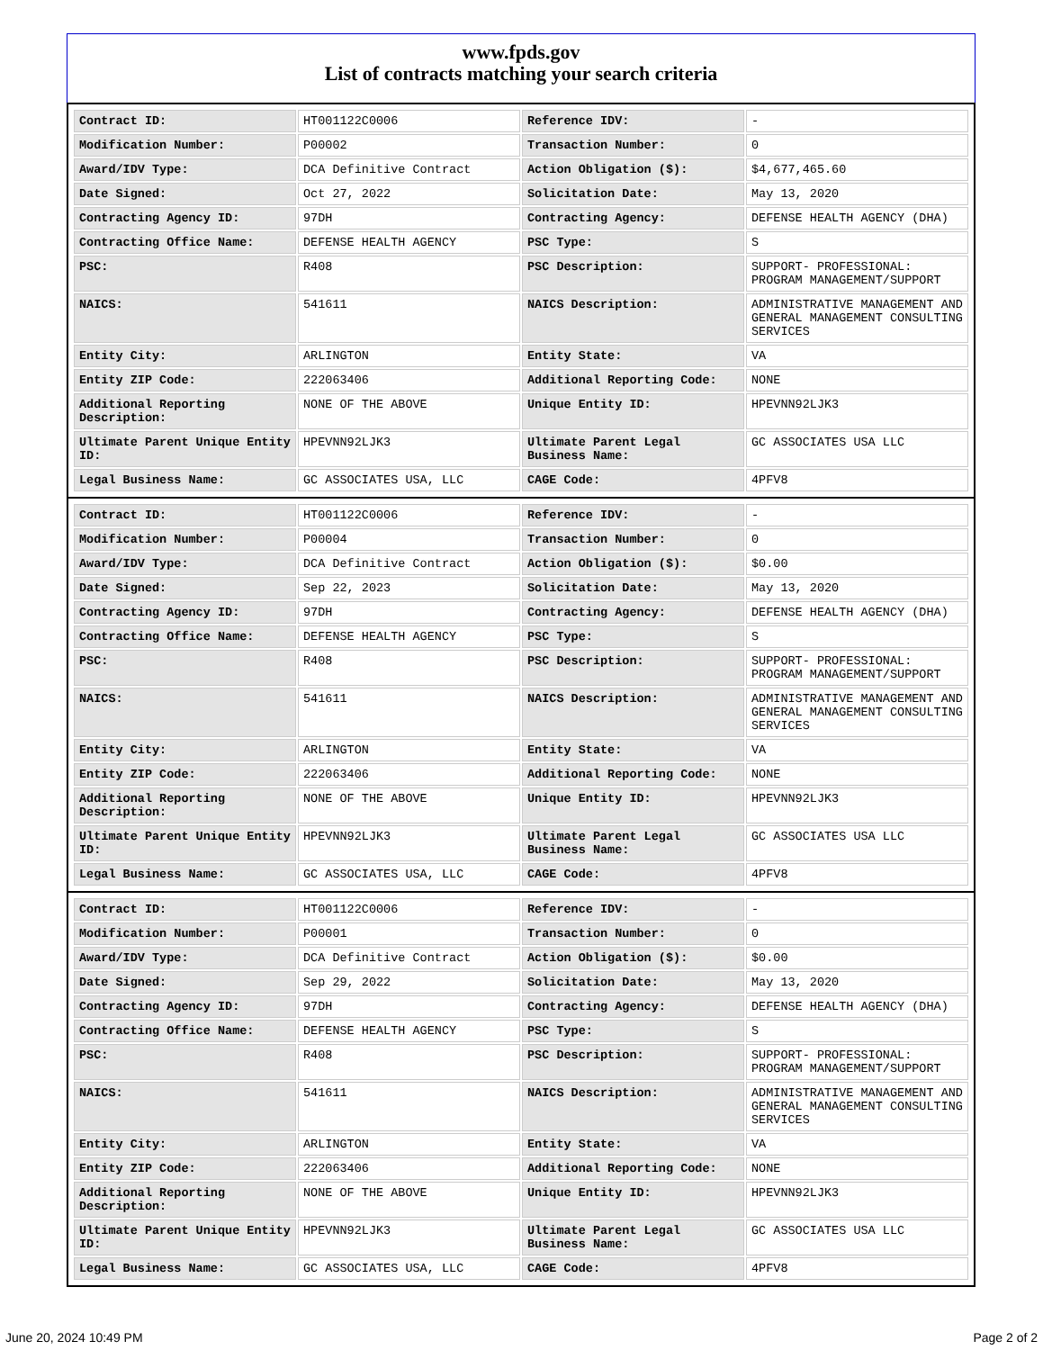www.fpds.gov
List of contracts matching your search criteria
| Contract ID: | HT001122C0006 | Reference IDV: | - |
| Modification Number: | P00002 | Transaction Number: | 0 |
| Award/IDV Type: | DCA Definitive Contract | Action Obligation ($): | $4,677,465.60 |
| Date Signed: | Oct 27, 2022 | Solicitation Date: | May 13, 2020 |
| Contracting Agency ID: | 97DH | Contracting Agency: | DEFENSE HEALTH AGENCY (DHA) |
| Contracting Office Name: | DEFENSE HEALTH AGENCY | PSC Type: | S |
| PSC: | R408 | PSC Description: | SUPPORT- PROFESSIONAL: PROGRAM MANAGEMENT/SUPPORT |
| NAICS: | 541611 | NAICS Description: | ADMINISTRATIVE MANAGEMENT AND GENERAL MANAGEMENT CONSULTING SERVICES |
| Entity City: | ARLINGTON | Entity State: | VA |
| Entity ZIP Code: | 222063406 | Additional Reporting Code: | NONE |
| Additional Reporting Description: | NONE OF THE ABOVE | Unique Entity ID: | HPEVNN92LJK3 |
| Ultimate Parent Unique Entity ID: | HPEVNN92LJK3 | Ultimate Parent Legal Business Name: | GC ASSOCIATES USA LLC |
| Legal Business Name: | GC ASSOCIATES USA, LLC | CAGE Code: | 4PFV8 |
| Contract ID: | HT001122C0006 | Reference IDV: | - |
| Modification Number: | P00004 | Transaction Number: | 0 |
| Award/IDV Type: | DCA Definitive Contract | Action Obligation ($): | $0.00 |
| Date Signed: | Sep 22, 2023 | Solicitation Date: | May 13, 2020 |
| Contracting Agency ID: | 97DH | Contracting Agency: | DEFENSE HEALTH AGENCY (DHA) |
| Contracting Office Name: | DEFENSE HEALTH AGENCY | PSC Type: | S |
| PSC: | R408 | PSC Description: | SUPPORT- PROFESSIONAL: PROGRAM MANAGEMENT/SUPPORT |
| NAICS: | 541611 | NAICS Description: | ADMINISTRATIVE MANAGEMENT AND GENERAL MANAGEMENT CONSULTING SERVICES |
| Entity City: | ARLINGTON | Entity State: | VA |
| Entity ZIP Code: | 222063406 | Additional Reporting Code: | NONE |
| Additional Reporting Description: | NONE OF THE ABOVE | Unique Entity ID: | HPEVNN92LJK3 |
| Ultimate Parent Unique Entity ID: | HPEVNN92LJK3 | Ultimate Parent Legal Business Name: | GC ASSOCIATES USA LLC |
| Legal Business Name: | GC ASSOCIATES USA, LLC | CAGE Code: | 4PFV8 |
| Contract ID: | HT001122C0006 | Reference IDV: | - |
| Modification Number: | P00001 | Transaction Number: | 0 |
| Award/IDV Type: | DCA Definitive Contract | Action Obligation ($): | $0.00 |
| Date Signed: | Sep 29, 2022 | Solicitation Date: | May 13, 2020 |
| Contracting Agency ID: | 97DH | Contracting Agency: | DEFENSE HEALTH AGENCY (DHA) |
| Contracting Office Name: | DEFENSE HEALTH AGENCY | PSC Type: | S |
| PSC: | R408 | PSC Description: | SUPPORT- PROFESSIONAL: PROGRAM MANAGEMENT/SUPPORT |
| NAICS: | 541611 | NAICS Description: | ADMINISTRATIVE MANAGEMENT AND GENERAL MANAGEMENT CONSULTING SERVICES |
| Entity City: | ARLINGTON | Entity State: | VA |
| Entity ZIP Code: | 222063406 | Additional Reporting Code: | NONE |
| Additional Reporting Description: | NONE OF THE ABOVE | Unique Entity ID: | HPEVNN92LJK3 |
| Ultimate Parent Unique Entity ID: | HPEVNN92LJK3 | Ultimate Parent Legal Business Name: | GC ASSOCIATES USA LLC |
| Legal Business Name: | GC ASSOCIATES USA, LLC | CAGE Code: | 4PFV8 |
June 20, 2024 10:49 PM Page 2 of 2